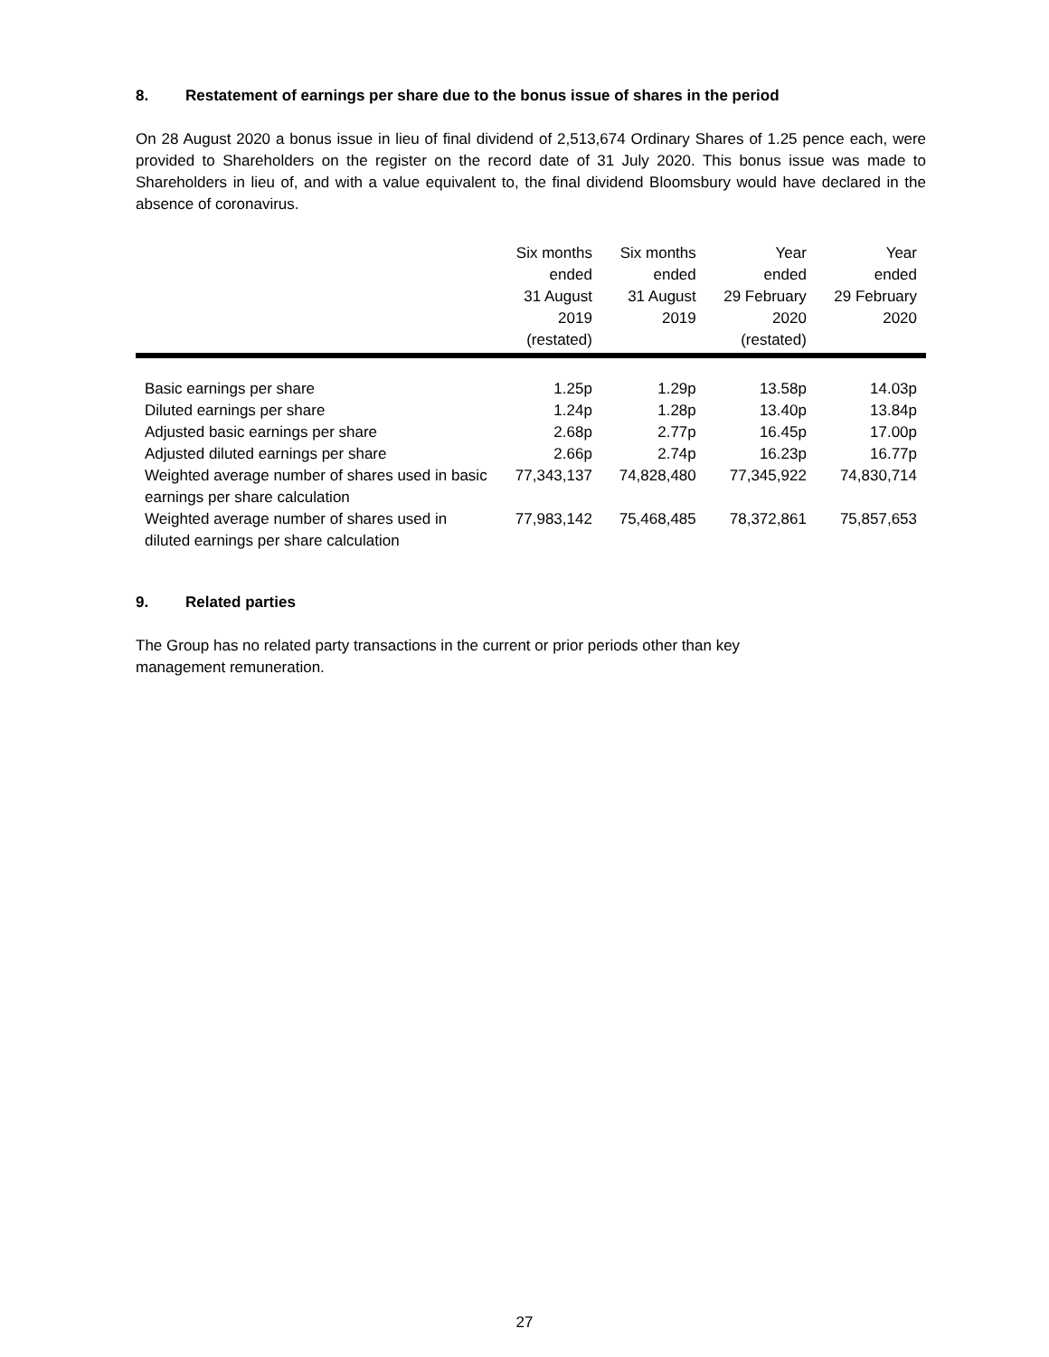8. Restatement of earnings per share due to the bonus issue of shares in the period
On 28 August 2020 a bonus issue in lieu of final dividend of 2,513,674 Ordinary Shares of 1.25 pence each, were provided to Shareholders on the register on the record date of 31 July 2020. This bonus issue was made to Shareholders in lieu of, and with a value equivalent to, the final dividend Bloomsbury would have declared in the absence of coronavirus.
| | Six months ended 31 August 2019 (restated) | Six months ended 31 August 2019 | Year ended 29 February 2020 (restated) | Year ended 29 February 2020 |
| --- | --- | --- | --- | --- |
| Basic earnings per share | 1.25p | 1.29p | 13.58p | 14.03p |
| Diluted earnings per share | 1.24p | 1.28p | 13.40p | 13.84p |
| Adjusted basic earnings per share | 2.68p | 2.77p | 16.45p | 17.00p |
| Adjusted diluted earnings per share | 2.66p | 2.74p | 16.23p | 16.77p |
| Weighted average number of shares used in basic earnings per share calculation | 77,343,137 | 74,828,480 | 77,345,922 | 74,830,714 |
| Weighted average number of shares used in diluted earnings per share calculation | 77,983,142 | 75,468,485 | 78,372,861 | 75,857,653 |
9. Related parties
The Group has no related party transactions in the current or prior periods other than key
management remuneration.
27